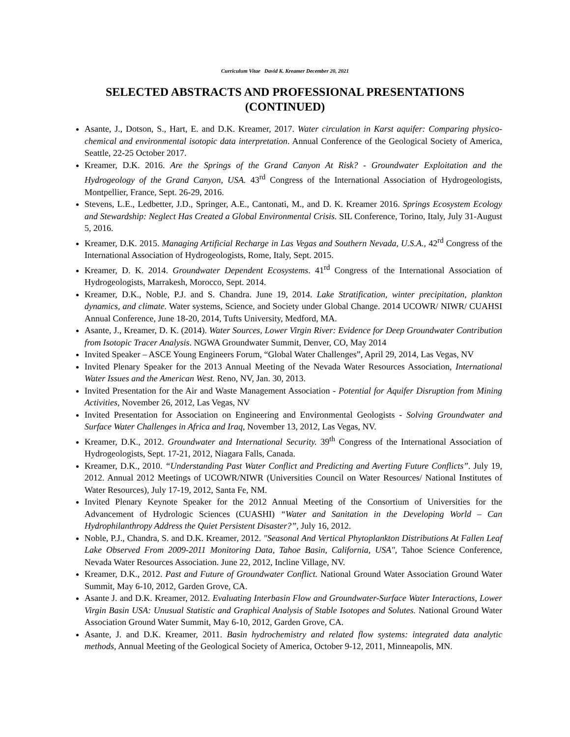Curriculum Vitae David K. Kreamer December 20, 2021
SELECTED ABSTRACTS AND PROFESSIONAL PRESENTATIONS (CONTINUED)
Asante, J., Dotson, S., Hart, E. and D.K. Kreamer, 2017. Water circulation in Karst aquifer: Comparing physico-chemical and environmental isotopic data interpretation. Annual Conference of the Geological Society of America, Seattle, 22-25 October 2017.
Kreamer, D.K. 2016. Are the Springs of the Grand Canyon At Risk? - Groundwater Exploitation and the Hydrogeology of the Grand Canyon, USA. 43<sup>rd</sup> Congress of the International Association of Hydrogeologists, Montpellier, France, Sept. 26-29, 2016.
Stevens, L.E., Ledbetter, J.D., Springer, A.E., Cantonati, M., and D. K. Kreamer 2016. Springs Ecosystem Ecology and Stewardship: Neglect Has Created a Global Environmental Crisis. SIL Conference, Torino, Italy, July 31-August 5, 2016.
Kreamer, D.K. 2015. Managing Artificial Recharge in Las Vegas and Southern Nevada, U.S.A., 42<sup>rd</sup> Congress of the International Association of Hydrogeologists, Rome, Italy, Sept. 2015.
Kreamer, D. K. 2014. Groundwater Dependent Ecosystems. 41<sup>rd</sup> Congress of the International Association of Hydrogeologists, Marrakesh, Morocco, Sept. 2014.
Kreamer, D.K., Noble, P.J. and S. Chandra. June 19, 2014. Lake Stratification, winter precipitation, plankton dynamics, and climate. Water systems, Science, and Society under Global Change. 2014 UCOWR/ NIWR/ CUAHSI Annual Conference, June 18-20, 2014, Tufts University, Medford, MA.
Asante, J., Kreamer, D. K. (2014). Water Sources, Lower Virgin River: Evidence for Deep Groundwater Contribution from Isotopic Tracer Analysis. NGWA Groundwater Summit, Denver, CO, May 2014
Invited Speaker – ASCE Young Engineers Forum, “Global Water Challenges”, April 29, 2014, Las Vegas, NV
Invited Plenary Speaker for the 2013 Annual Meeting of the Nevada Water Resources Association, International Water Issues and the American West. Reno, NV, Jan. 30, 2013.
Invited Presentation for the Air and Waste Management Association - Potential for Aquifer Disruption from Mining Activities, November 26, 2012, Las Vegas, NV
Invited Presentation for Association on Engineering and Environmental Geologists - Solving Groundwater and Surface Water Challenges in Africa and Iraq, November 13, 2012, Las Vegas, NV.
Kreamer, D.K., 2012. Groundwater and International Security. 39<sup>th</sup> Congress of the International Association of Hydrogeologists, Sept. 17-21, 2012, Niagara Falls, Canada.
Kreamer, D.K., 2010. “Understanding Past Water Conflict and Predicting and Averting Future Conflicts”. July 19, 2012. Annual 2012 Meetings of UCOWR/NIWR (Universities Council on Water Resources/ National Institutes of Water Resources), July 17-19, 2012, Santa Fe, NM.
Invited Plenary Keynote Speaker for the 2012 Annual Meeting of the Consortium of Universities for the Advancement of Hydrologic Sciences (CUASHI) “Water and Sanitation in the Developing World – Can Hydrophilanthropy Address the Quiet Persistent Disaster?”, July 16, 2012.
Noble, P.J., Chandra, S. and D.K. Kreamer, 2012. "Seasonal And Vertical Phytoplankton Distributions At Fallen Leaf Lake Observed From 2009-2011 Monitoring Data, Tahoe Basin, California, USA", Tahoe Science Conference, Nevada Water Resources Association. June 22, 2012, Incline Village, NV.
Kreamer, D.K., 2012. Past and Future of Groundwater Conflict. National Ground Water Association Ground Water Summit, May 6-10, 2012, Garden Grove, CA.
Asante J. and D.K. Kreamer, 2012. Evaluating Interbasin Flow and Groundwater-Surface Water Interactions, Lower Virgin Basin USA: Unusual Statistic and Graphical Analysis of Stable Isotopes and Solutes. National Ground Water Association Ground Water Summit, May 6-10, 2012, Garden Grove, CA.
Asante, J. and D.K. Kreamer, 2011. Basin hydrochemistry and related flow systems: integrated data analytic methods, Annual Meeting of the Geological Society of America, October 9-12, 2011, Minneapolis, MN.